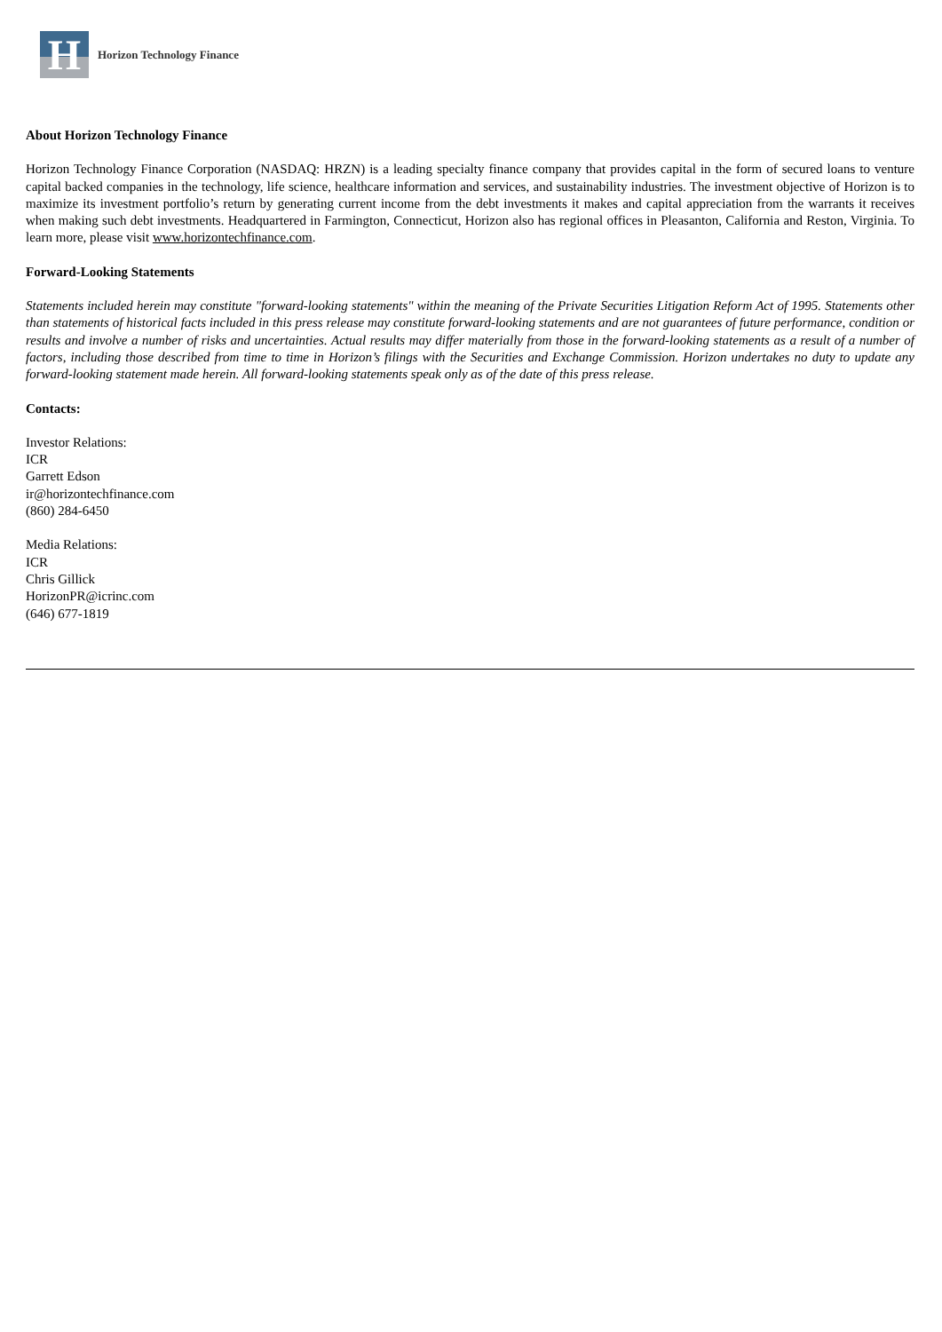H
Horizon Technology Finance
About Horizon Technology Finance
Horizon Technology Finance Corporation (NASDAQ: HRZN) is a leading specialty finance company that provides capital in the form of secured loans to venture capital backed companies in the technology, life science, healthcare information and services, and sustainability industries. The investment objective of Horizon is to maximize its investment portfolio’s return by generating current income from the debt investments it makes and capital appreciation from the warrants it receives when making such debt investments. Headquartered in Farmington, Connecticut, Horizon also has regional offices in Pleasanton, California and Reston, Virginia. To learn more, please visit www.horizontechfinance.com.
Forward-Looking Statements
Statements included herein may constitute "forward-looking statements" within the meaning of the Private Securities Litigation Reform Act of 1995. Statements other than statements of historical facts included in this press release may constitute forward-looking statements and are not guarantees of future performance, condition or results and involve a number of risks and uncertainties. Actual results may differ materially from those in the forward-looking statements as a result of a number of factors, including those described from time to time in Horizon’s filings with the Securities and Exchange Commission. Horizon undertakes no duty to update any forward-looking statement made herein. All forward-looking statements speak only as of the date of this press release.
Contacts:
Investor Relations:
ICR
Garrett Edson
ir@horizontechfinance.com
(860) 284-6450
Media Relations:
ICR
Chris Gillick
HorizonPR@icrinc.com
(646) 677-1819